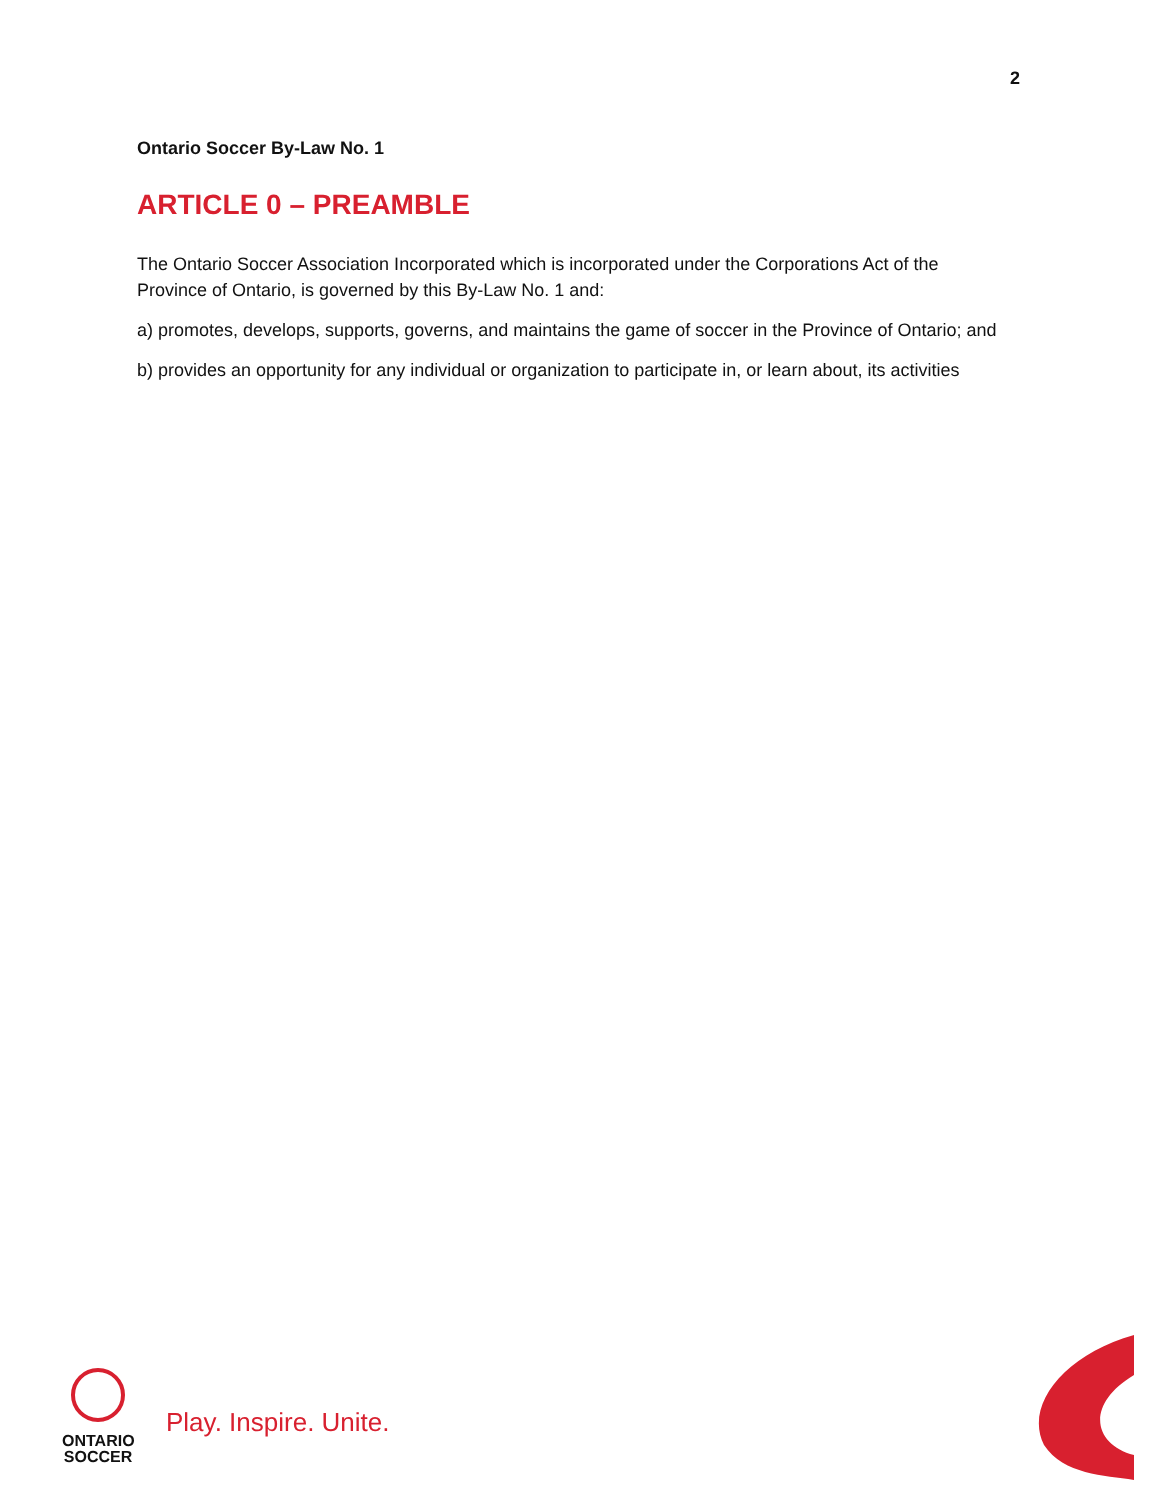2
Ontario Soccer By-Law No. 1
ARTICLE 0 – PREAMBLE
The Ontario Soccer Association Incorporated which is incorporated under the Corporations Act of the Province of Ontario, is governed by this By-Law No. 1 and:
a) promotes, develops, supports, governs, and maintains the game of soccer in the Province of Ontario; and
b) provides an opportunity for any individual or organization to participate in, or learn about, its activities
ONTARIO
SOCCER
Play. Inspire. Unite.